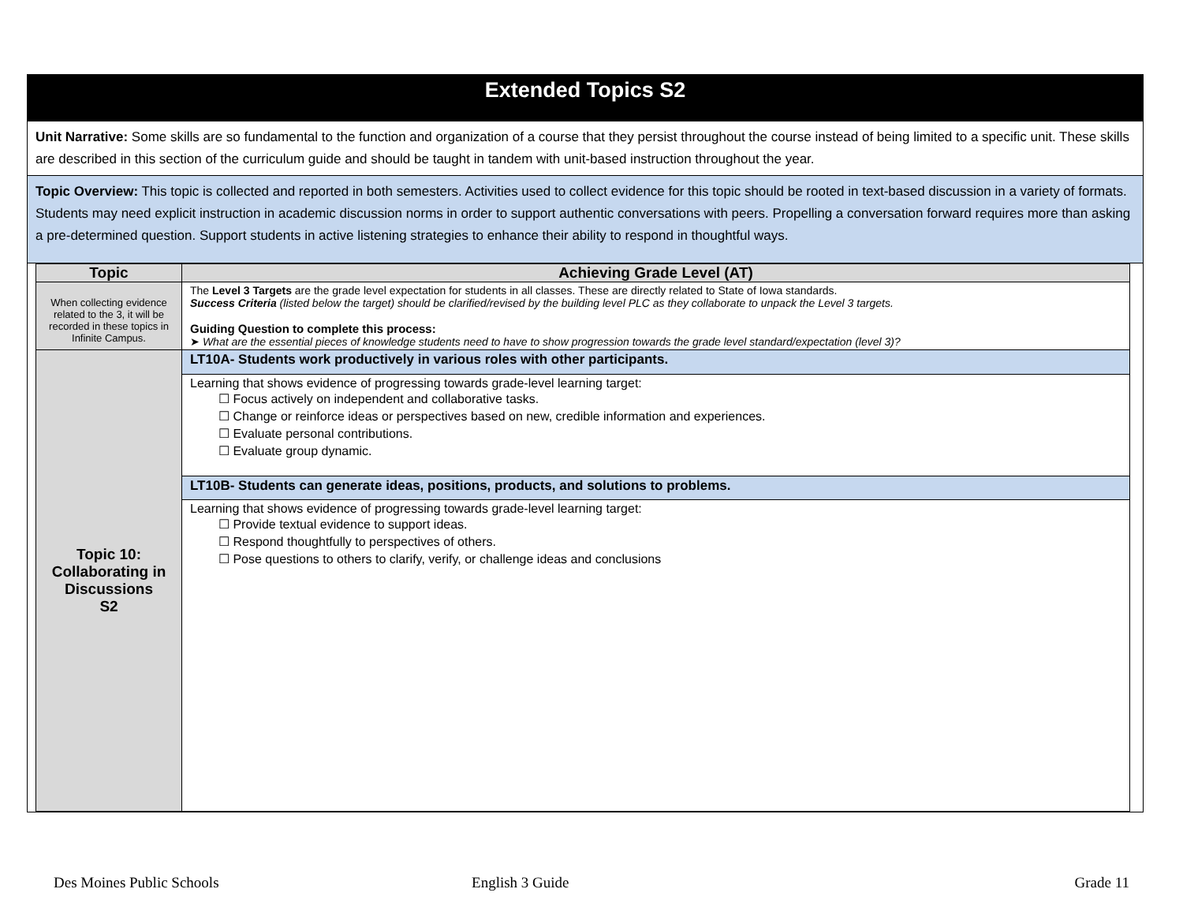Extended Topics S2
Unit Narrative: Some skills are so fundamental to the function and organization of a course that they persist throughout the course instead of being limited to a specific unit. These skills are described in this section of the curriculum guide and should be taught in tandem with unit-based instruction throughout the year.
Topic Overview: This topic is collected and reported in both semesters. Activities used to collect evidence for this topic should be rooted in text-based discussion in a variety of formats. Students may need explicit instruction in academic discussion norms in order to support authentic conversations with peers. Propelling a conversation forward requires more than asking a pre-determined question. Support students in active listening strategies to enhance their ability to respond in thoughtful ways.
| Topic | Achieving Grade Level (AT) |
| --- | --- |
| When collecting evidence related to the 3, it will be recorded in these topics in Infinite Campus. | The Level 3 Targets are the grade level expectation for students in all classes. These are directly related to State of Iowa standards. Success Criteria (listed below the target) should be clarified/revised by the building level PLC as they collaborate to unpack the Level 3 targets. Guiding Question to complete this process: ➤ What are the essential pieces of knowledge students need to have to show progression towards the grade level standard/expectation (level 3)? |
| Topic 10: Collaborating in Discussions S2 | LT10A- Students work productively in various roles with other participants. |
| | Learning that shows evidence of progressing towards grade-level learning target: ☐ Focus actively on independent and collaborative tasks. ☐ Change or reinforce ideas or perspectives based on new, credible information and experiences. ☐ Evaluate personal contributions. ☐ Evaluate group dynamic. |
| | LT10B- Students can generate ideas, positions, products, and solutions to problems. |
| | Learning that shows evidence of progressing towards grade-level learning target: ☐ Provide textual evidence to support ideas. ☐ Respond thoughtfully to perspectives of others. ☐ Pose questions to others to clarify, verify, or challenge ideas and conclusions |
Des Moines Public Schools English 3 Guide Grade 11